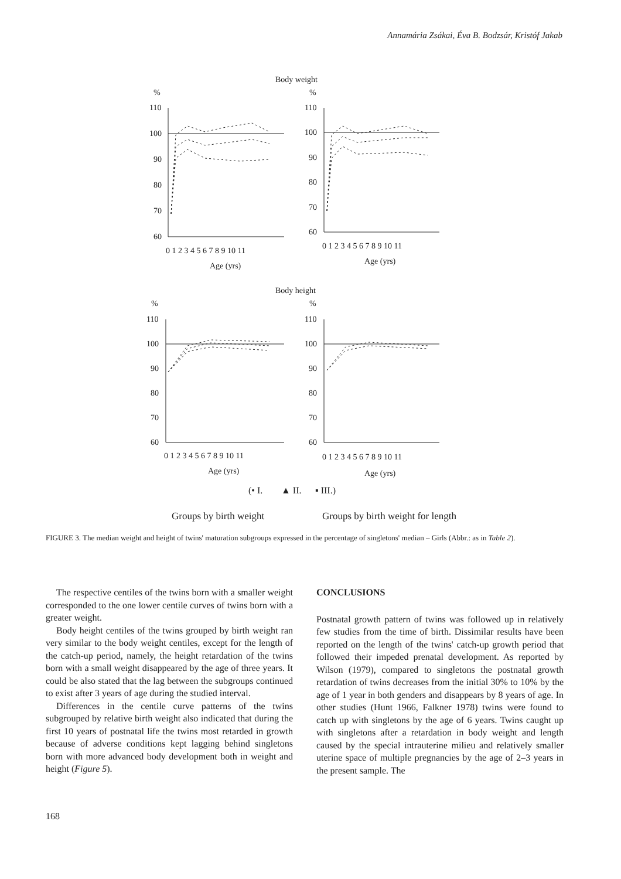Annamária Zsákai, Éva B. Bodzsár, Kristóf Jakab
Body weight
%
%
110
100
90
80
70
60
0 1 2 3 4 5 6 7 8 9 10 11
Age (yrs)
110
100
90
80
70
60
0 1 2 3 4 5 6 7 8 9 10 11
Age (yrs)
Body height
%
%
110
100
90
80
70
60
0 1 2 3 4 5 6 7 8 9 10 11
Age (yrs)
110
100
90
80
70
60
0 1 2 3 4 5 6 7 8 9 10 11
Age (yrs)
(• I.
▲ II.
▪ III.)
Groups by birth weight
Groups by birth weight for length
FIGURE 3. The median weight and height of twins' maturation subgroups expressed in the percentage of singletons' median – Girls (Abbr.: as in Table 2).
The respective centiles of the twins born with a smaller weight corresponded to the one lower centile curves of twins born with a greater weight.
Body height centiles of the twins grouped by birth weight ran very similar to the body weight centiles, except for the length of the catch-up period, namely, the height retardation of the twins born with a small weight disappeared by the age of three years. It could be also stated that the lag between the subgroups continued to exist after 3 years of age during the studied interval.
Differences in the centile curve patterns of the twins subgrouped by relative birth weight also indicated that during the first 10 years of postnatal life the twins most retarded in growth because of adverse conditions kept lagging behind singletons born with more advanced body development both in weight and height (Figure 5).
CONCLUSIONS
Postnatal growth pattern of twins was followed up in relatively few studies from the time of birth. Dissimilar results have been reported on the length of the twins' catch-up growth period that followed their impeded prenatal development. As reported by Wilson (1979), compared to singletons the postnatal growth retardation of twins decreases from the initial 30% to 10% by the age of 1 year in both genders and disappears by 8 years of age. In other studies (Hunt 1966, Falkner 1978) twins were found to catch up with singletons by the age of 6 years. Twins caught up with singletons after a retardation in body weight and length caused by the special intrauterine milieu and relatively smaller uterine space of multiple pregnancies by the age of 2–3 years in the present sample. The
168